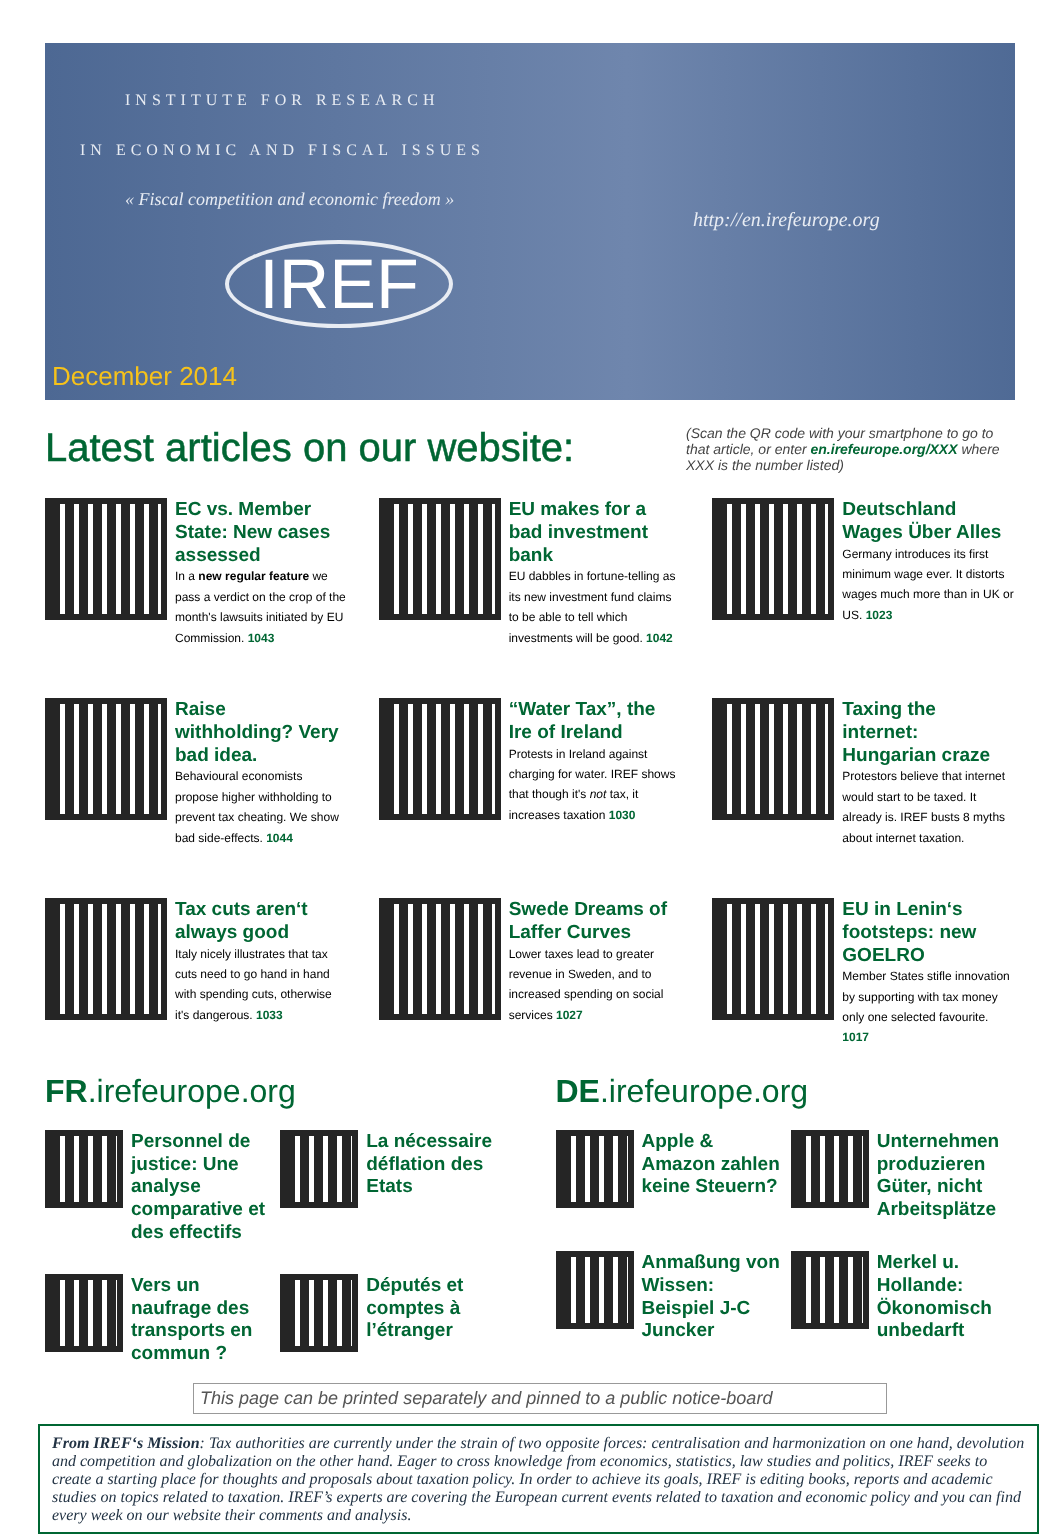INSTITUTE FOR RESEARCH
IN ECONOMIC AND FISCAL ISSUES
« Fiscal competition and economic freedom »
http://en.irefeurope.org
IREF
December 2014
Latest articles on our website:
(Scan the QR code with your smartphone to go to that article, or enter en.irefeurope.org/XXX where XXX is the number listed)
EC vs. Member State: New cases assessed
In a new regular feature we pass a verdict on the crop of the month's lawsuits initiated by EU Commission. 1043
EU makes for a bad investment bank
EU dabbles in fortune-telling as its new investment fund claims to be able to tell which investments will be good. 1042
Deutschland Wages Über Alles
Germany introduces its first minimum wage ever. It distorts wages much more than in UK or US. 1023
Raise withholding? Very bad idea.
Behavioural economists propose higher withholding to prevent tax cheating. We show bad side-effects. 1044
“Water Tax”, the Ire of Ireland
Protests in Ireland against charging for water. IREF shows that though it's not tax, it increases taxation 1030
Taxing the internet: Hungarian craze
Protestors believe that internet would start to be taxed. It already is. IREF busts 8 myths about internet taxation.
Tax cuts aren‘t always good
Italy nicely illustrates that tax cuts need to go hand in hand with spending cuts, otherwise it's dangerous. 1033
Swede Dreams of Laffer Curves
Lower taxes lead to greater revenue in Sweden, and to increased spending on social services 1027
EU in Lenin‘s footsteps: new GOELRO
Member States stifle innovation by supporting with tax money only one selected favourite. 1017
FR.irefeurope.org
Personnel de justice: Une analyse comparative et des effectifs
La nécessaire déflation des Etats
Vers un naufrage des transports en commun ?
Députés et comptes à l’étranger
DE.irefeurope.org
Apple & Amazon zahlen keine Steuern?
Unternehmen produzieren Güter, nicht Arbeitsplätze
Anmaßung von Wissen: Beispiel J-C Juncker
Merkel u. Hollande: Ökonomisch unbedarft
This page can be printed separately and pinned to a public notice-board
From IREF‘s Mission: Tax authorities are currently under the strain of two opposite forces: centralisation and harmonization on one hand, devolution and competition and globalization on the other hand. Eager to cross knowledge from economics, statistics, law studies and politics, IREF seeks to create a starting place for thoughts and proposals about taxation policy. In order to achieve its goals, IREF is editing books, reports and academic studies on topics related to taxation. IREF’s experts are covering the European current events related to taxation and economic policy and you can find every week on our website their comments and analysis.